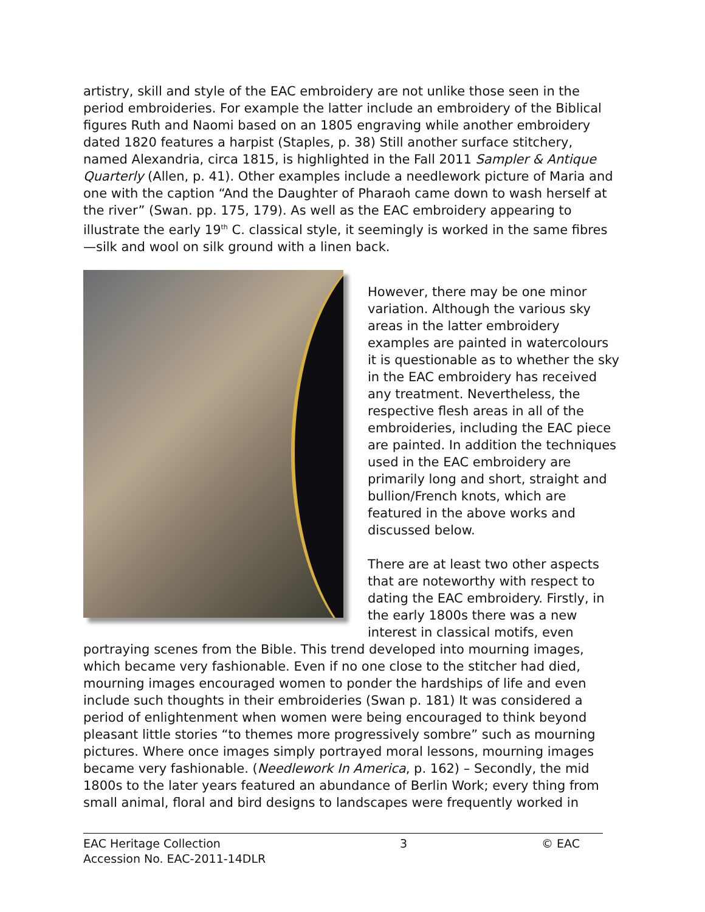artistry, skill and style of the EAC embroidery are not unlike those seen in the period embroideries. For example the latter include an embroidery of the Biblical figures Ruth and Naomi based on an 1805 engraving while another embroidery dated 1820 features a harpist (Staples, p. 38) Still another surface stitchery, named Alexandria, circa 1815, is highlighted in the Fall 2011 Sampler & Antique Quarterly (Allen, p. 41). Other examples include a needlework picture of Maria and one with the caption “And the Daughter of Pharaoh came down to wash herself at the river” (Swan. pp. 175, 179). As well as the EAC embroidery appearing to illustrate the early 19<sup>th</sup> C. classical style, it seemingly is worked in the same fibres—silk and wool on silk ground with a linen back.
However, there may be one minor variation. Although the various sky areas in the latter embroidery examples are painted in watercolours it is questionable as to whether the sky in the EAC embroidery has received any treatment. Nevertheless, the respective flesh areas in all of the embroideries, including the EAC piece are painted. In addition the techniques used in the EAC embroidery are primarily long and short, straight and bullion/French knots, which are featured in the above works and discussed below.
There are at least two other aspects that are noteworthy with respect to dating the EAC embroidery. Firstly, in the early 1800s there was a new interest in classical motifs, even portraying scenes from the Bible. This trend developed into mourning images, which became very fashionable. Even if no one close to the stitcher had died, mourning images encouraged women to ponder the hardships of life and even include such thoughts in their embroideries (Swan p. 181) It was considered a period of enlightenment when women were being encouraged to think beyond pleasant little stories “to themes more progressively sombre” such as mourning pictures. Where once images simply portrayed moral lessons, mourning images became very fashionable. (Needlework In America, p. 162) – Secondly, the mid 1800s to the later years featured an abundance of Berlin Work; every thing from small animal, floral and bird designs to landscapes were frequently worked in
EAC Heritage Collection
Accession No. EAC-2011-14DLR
3 © EAC